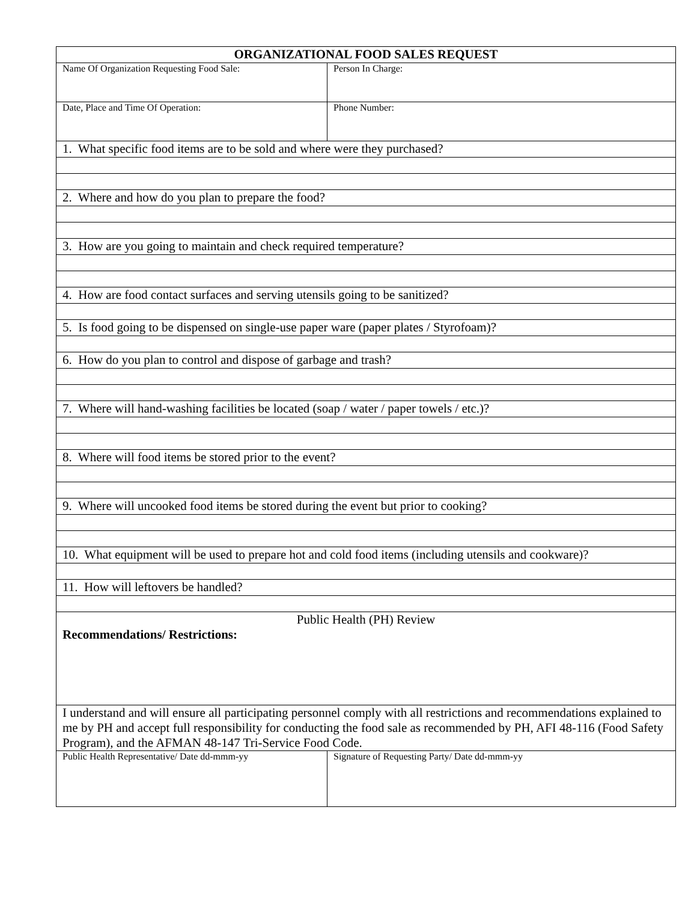| ORGANIZATIONAL FOOD SALES REQUEST | |
| Name Of Organization Requesting Food Sale: | Person In Charge: |
| Date, Place and Time Of Operation: | Phone Number: |
| 1. What specific food items are to be sold and where were they purchased? | |
| 2. Where and how do you plan to prepare the food? | |
| 3. How are you going to maintain and check required temperature? | |
| 4. How are food contact surfaces and serving utensils going to be sanitized? | |
| 5. Is food going to be dispensed on single-use paper ware (paper plates / Styrofoam)? | |
| 6. How do you plan to control and dispose of garbage and trash? | |
| 7. Where will hand-washing facilities be located (soap / water / paper towels / etc.)? | |
| 8. Where will food items be stored prior to the event? | |
| 9. Where will uncooked food items be stored during the event but prior to cooking? | |
| 10. What equipment will be used to prepare hot and cold food items (including utensils and cookware)? | |
| 11. How will leftovers be handled? | |
| Public Health (PH) Review Recommendations/ Restrictions: | |
| I understand and will ensure all participating personnel comply with all restrictions and recommendations explained to me by PH and accept full responsibility for conducting the food sale as recommended by PH, AFI 48-116 (Food Safety Program), and the AFMAN 48-147 Tri-Service Food Code. | |
| Public Health Representative/ Date dd-mmm-yy | Signature of Requesting Party/ Date dd-mmm-yy |